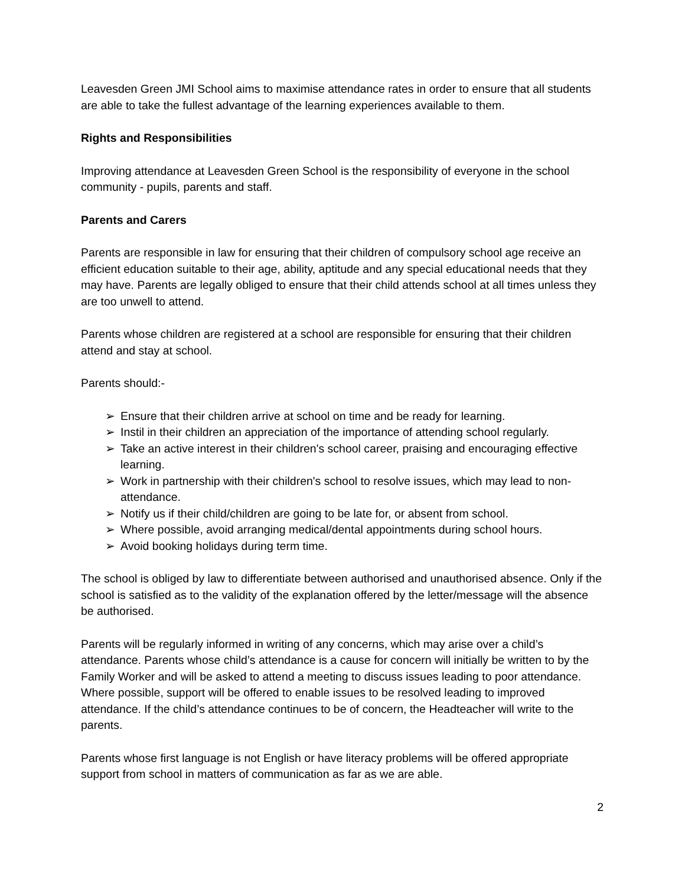Leavesden Green JMI School aims to maximise attendance rates in order to ensure that all students are able to take the fullest advantage of the learning experiences available to them.
Rights and Responsibilities
Improving attendance at Leavesden Green School is the responsibility of everyone in the school community - pupils, parents and staff.
Parents and Carers
Parents are responsible in law for ensuring that their children of compulsory school age receive an efficient education suitable to their age, ability, aptitude and any special educational needs that they may have. Parents are legally obliged to ensure that their child attends school at all times unless they are too unwell to attend.
Parents whose children are registered at a school are responsible for ensuring that their children attend and stay at school.
Parents should:-
➢ Ensure that their children arrive at school on time and be ready for learning.
➢ Instil in their children an appreciation of the importance of attending school regularly.
➢ Take an active interest in their children's school career, praising and encouraging effective learning.
➢ Work in partnership with their children's school to resolve issues, which may lead to non-attendance.
➢ Notify us if their child/children are going to be late for, or absent from school.
➢ Where possible, avoid arranging medical/dental appointments during school hours.
➢ Avoid booking holidays during term time.
The school is obliged by law to differentiate between authorised and unauthorised absence. Only if the school is satisfied as to the validity of the explanation offered by the letter/message will the absence be authorised.
Parents will be regularly informed in writing of any concerns, which may arise over a child’s attendance. Parents whose child’s attendance is a cause for concern will initially be written to by the Family Worker and will be asked to attend a meeting to discuss issues leading to poor attendance. Where possible, support will be offered to enable issues to be resolved leading to improved attendance. If the child’s attendance continues to be of concern, the Headteacher will write to the parents.
Parents whose first language is not English or have literacy problems will be offered appropriate support from school in matters of communication as far as we are able.
2